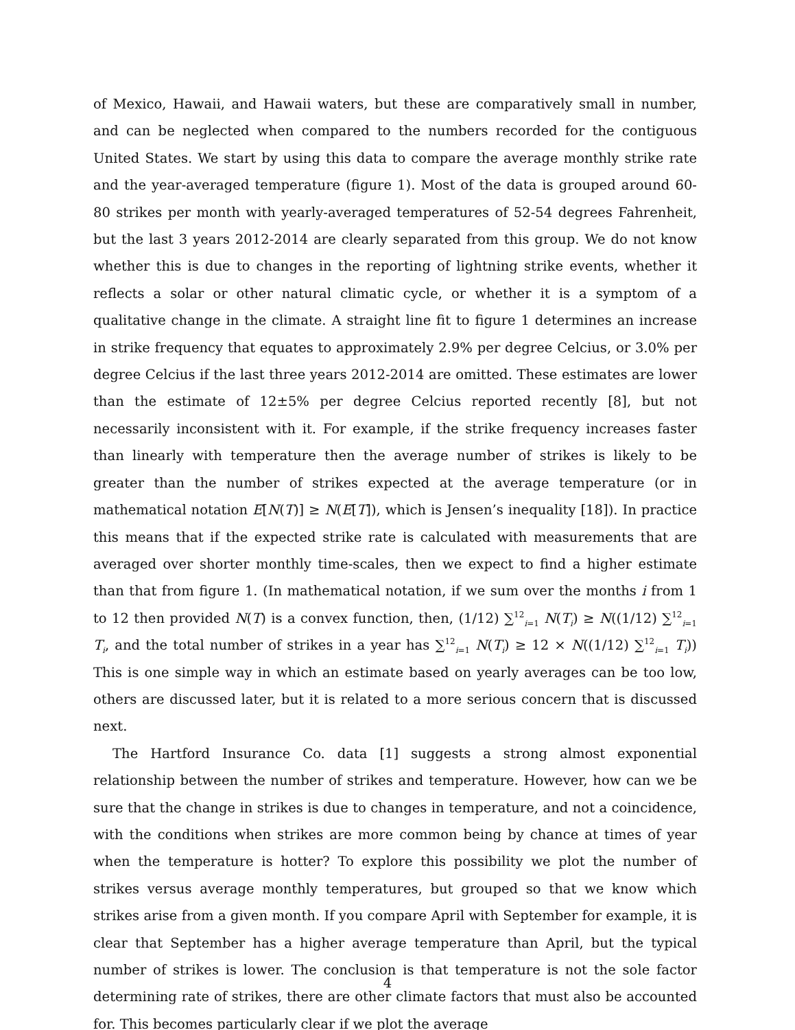of Mexico, Hawaii, and Hawaii waters, but these are comparatively small in number, and can be neglected when compared to the numbers recorded for the contiguous United States. We start by using this data to compare the average monthly strike rate and the year-averaged temperature (figure 1). Most of the data is grouped around 60-80 strikes per month with yearly-averaged temperatures of 52-54 degrees Fahrenheit, but the last 3 years 2012-2014 are clearly separated from this group. We do not know whether this is due to changes in the reporting of lightning strike events, whether it reflects a solar or other natural climatic cycle, or whether it is a symptom of a qualitative change in the climate. A straight line fit to figure 1 determines an increase in strike frequency that equates to approximately 2.9% per degree Celcius, or 3.0% per degree Celcius if the last three years 2012-2014 are omitted. These estimates are lower than the estimate of 12±5% per degree Celcius reported recently [8], but not necessarily inconsistent with it. For example, if the strike frequency increases faster than linearly with temperature then the average number of strikes is likely to be greater than the number of strikes expected at the average temperature (or in mathematical notation E[N(T)] ≥ N(E[T]), which is Jensen’s inequality [18]). In practice this means that if the expected strike rate is calculated with measurements that are averaged over shorter monthly time-scales, then we expect to find a higher estimate than that from figure 1. (In mathematical notation, if we sum over the months i from 1 to 12 then provided N(T) is a convex function, then, (1/12) ∑<sup>12</sup><sub>i=1</sub> N(T<sub>i</sub>) ≥ N((1/12) ∑<sup>12</sup><sub>i=1</sub> T<sub>i</sub>, and the total number of strikes in a year has ∑<sup>12</sup><sub>i=1</sub> N(T<sub>i</sub>) ≥ 12 × N((1/12) ∑<sup>12</sup><sub>i=1</sub> T<sub>i</sub>)) This is one simple way in which an estimate based on yearly averages can be too low, others are discussed later, but it is related to a more serious concern that is discussed next.
The Hartford Insurance Co. data [1] suggests a strong almost exponential relationship between the number of strikes and temperature. However, how can we be sure that the change in strikes is due to changes in temperature, and not a coincidence, with the conditions when strikes are more common being by chance at times of year when the temperature is hotter? To explore this possibility we plot the number of strikes versus average monthly temperatures, but grouped so that we know which strikes arise from a given month. If you compare April with September for example, it is clear that September has a higher average temperature than April, but the typical number of strikes is lower. The conclusion is that temperature is not the sole factor determining rate of strikes, there are other climate factors that must also be accounted for. This becomes particularly clear if we plot the average
4